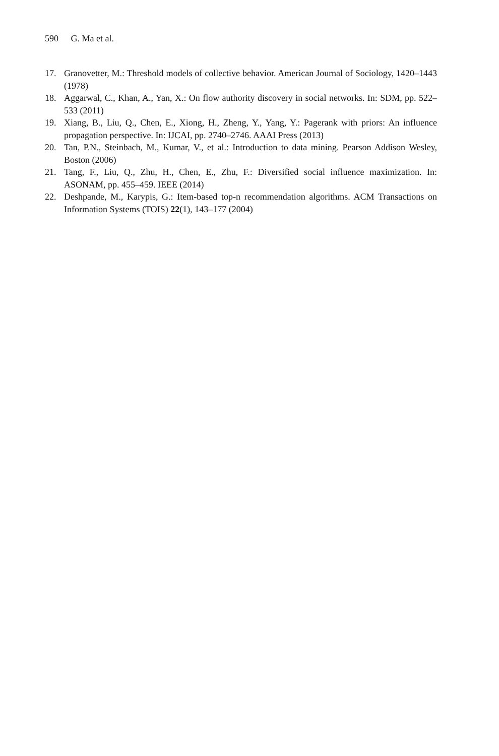590 G. Ma et al.
17. Granovetter, M.: Threshold models of collective behavior. American Journal of Sociology, 1420–1443 (1978)
18. Aggarwal, C., Khan, A., Yan, X.: On flow authority discovery in social networks. In: SDM, pp. 522–533 (2011)
19. Xiang, B., Liu, Q., Chen, E., Xiong, H., Zheng, Y., Yang, Y.: Pagerank with priors: An influence propagation perspective. In: IJCAI, pp. 2740–2746. AAAI Press (2013)
20. Tan, P.N., Steinbach, M., Kumar, V., et al.: Introduction to data mining. Pearson Addison Wesley, Boston (2006)
21. Tang, F., Liu, Q., Zhu, H., Chen, E., Zhu, F.: Diversified social influence maximization. In: ASONAM, pp. 455–459. IEEE (2014)
22. Deshpande, M., Karypis, G.: Item-based top-n recommendation algorithms. ACM Transactions on Information Systems (TOIS) 22(1), 143–177 (2004)